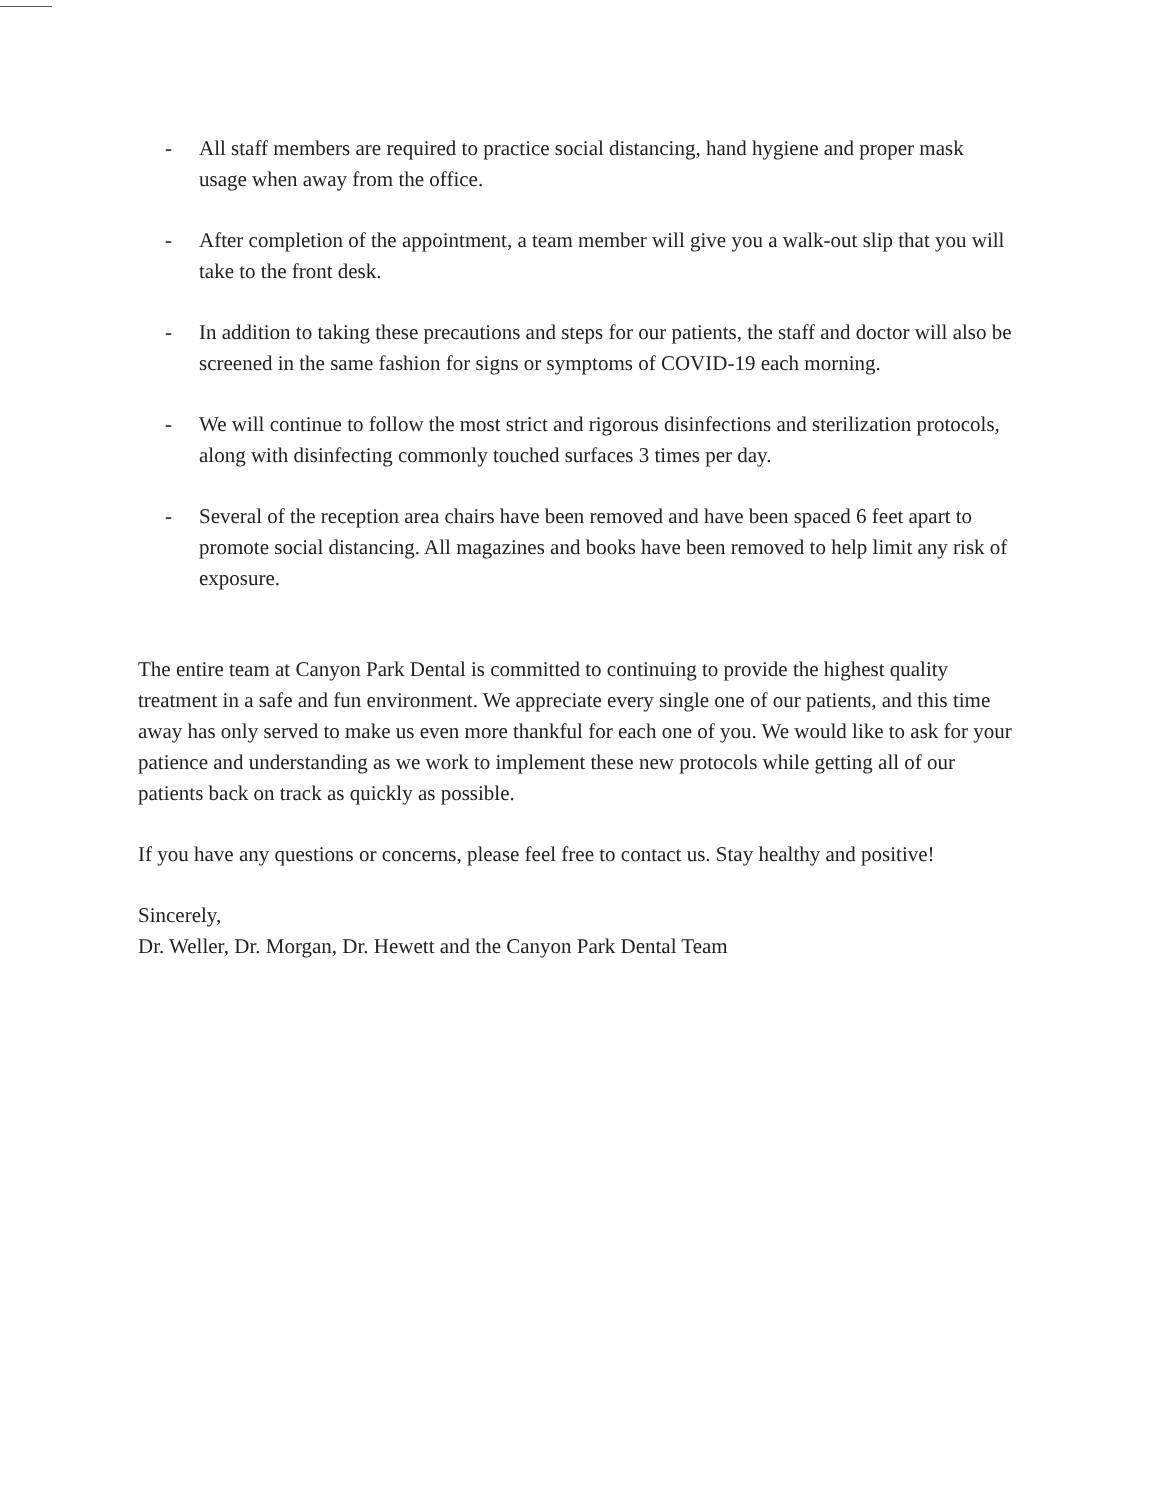- All staff members are required to practice social distancing, hand hygiene and proper mask usage when away from the office.
- After completion of the appointment, a team member will give you a walk-out slip that you will take to the front desk.
- In addition to taking these precautions and steps for our patients, the staff and doctor will also be screened in the same fashion for signs or symptoms of COVID-19 each morning.
- We will continue to follow the most strict and rigorous disinfections and sterilization protocols, along with disinfecting commonly touched surfaces 3 times per day.
- Several of the reception area chairs have been removed and have been spaced 6 feet apart to promote social distancing. All magazines and books have been removed to help limit any risk of exposure.
The entire team at Canyon Park Dental is committed to continuing to provide the highest quality treatment in a safe and fun environment. We appreciate every single one of our patients, and this time away has only served to make us even more thankful for each one of you. We would like to ask for your patience and understanding as we work to implement these new protocols while getting all of our patients back on track as quickly as possible.
If you have any questions or concerns, please feel free to contact us. Stay healthy and positive!
Sincerely,
Dr. Weller, Dr. Morgan, Dr. Hewett and the Canyon Park Dental Team